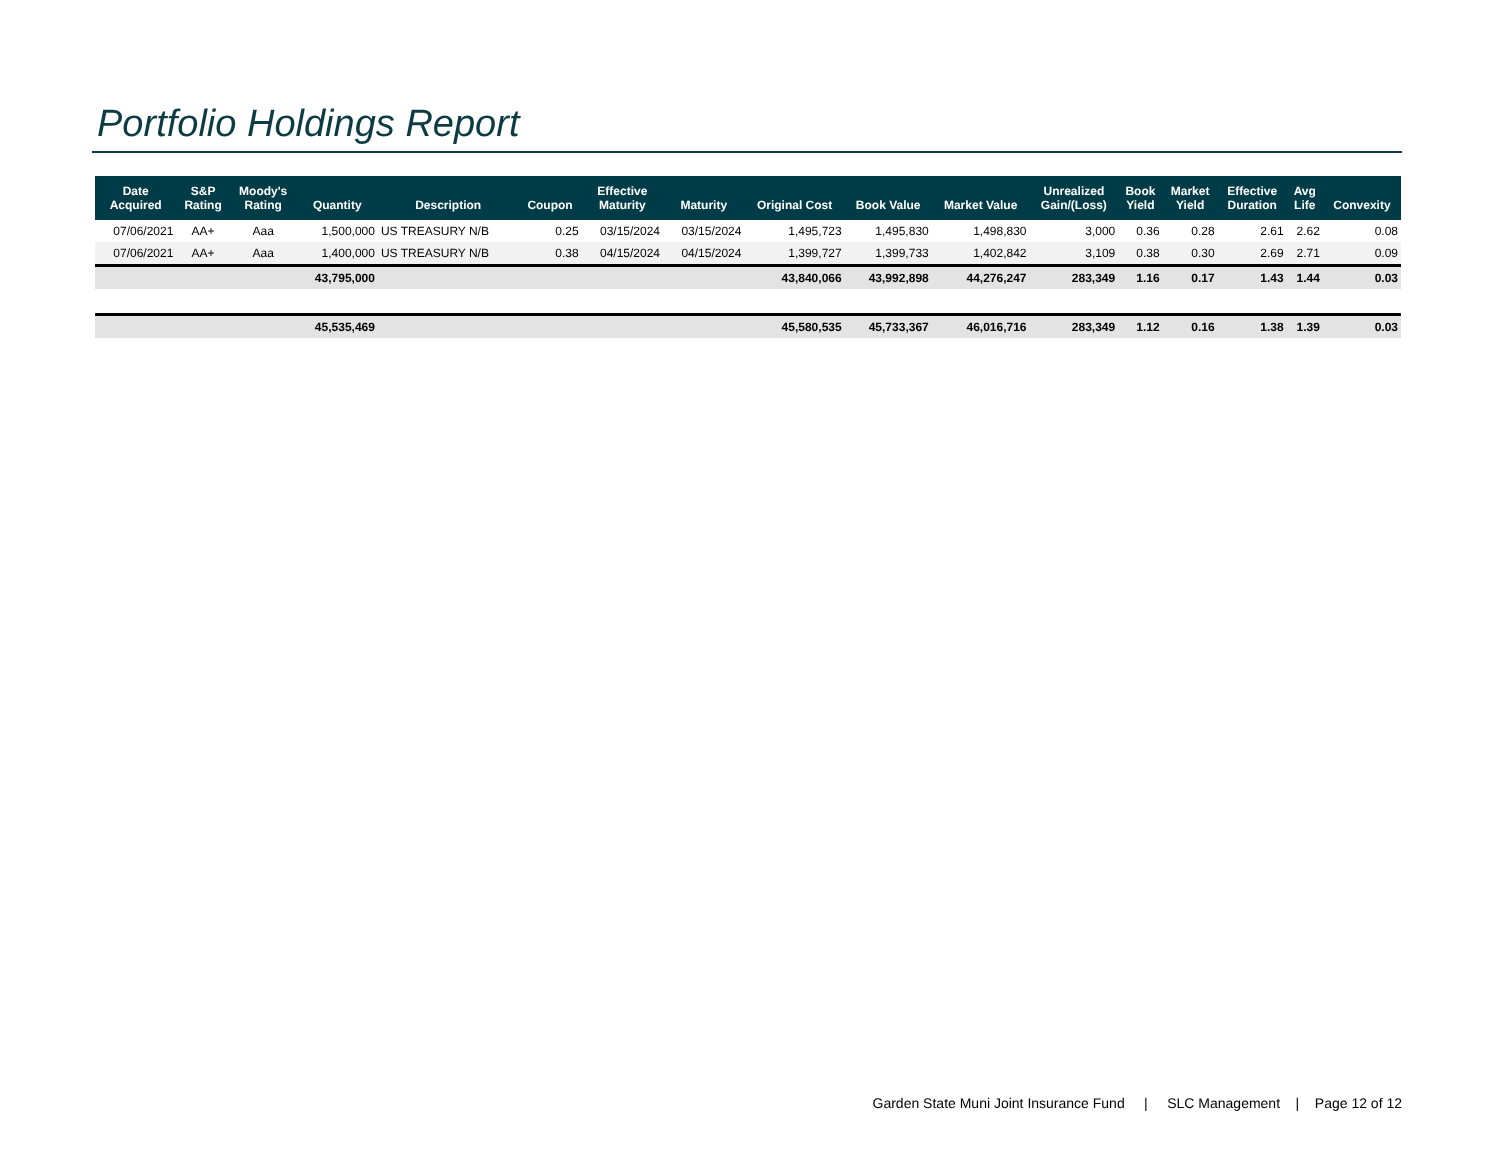Portfolio Holdings Report
| Date Acquired | S&P Rating | Moody's Rating | Quantity | Description | Coupon | Effective Maturity | Maturity | Original Cost | Book Value | Market Value | Unrealized Gain/(Loss) | Book Yield | Market Yield | Effective Duration | Avg Life | Convexity |
| --- | --- | --- | --- | --- | --- | --- | --- | --- | --- | --- | --- | --- | --- | --- | --- | --- |
| 07/06/2021 | AA+ | Aaa | 1,500,000 | US TREASURY N/B | 0.25 | 03/15/2024 | 03/15/2024 | 1,495,723 | 1,495,830 | 1,498,830 | 3,000 | 0.36 | 0.28 | 2.61 | 2.62 | 0.08 |
| 07/06/2021 | AA+ | Aaa | 1,400,000 | US TREASURY N/B | 0.38 | 04/15/2024 | 04/15/2024 | 1,399,727 | 1,399,733 | 1,402,842 | 3,109 | 0.38 | 0.30 | 2.69 | 2.71 | 0.09 |
| | | | 43,795,000 | | | | | 43,840,066 | 43,992,898 | 44,276,247 | 283,349 | 1.16 | 0.17 | 1.43 | 1.44 | 0.03 |
| | | | 45,535,469 | | | | | 45,580,535 | 45,733,367 | 46,016,716 | 283,349 | 1.12 | 0.16 | 1.38 | 1.39 | 0.03 |
Garden State Muni Joint Insurance Fund | SLC Management | Page 12 of 12